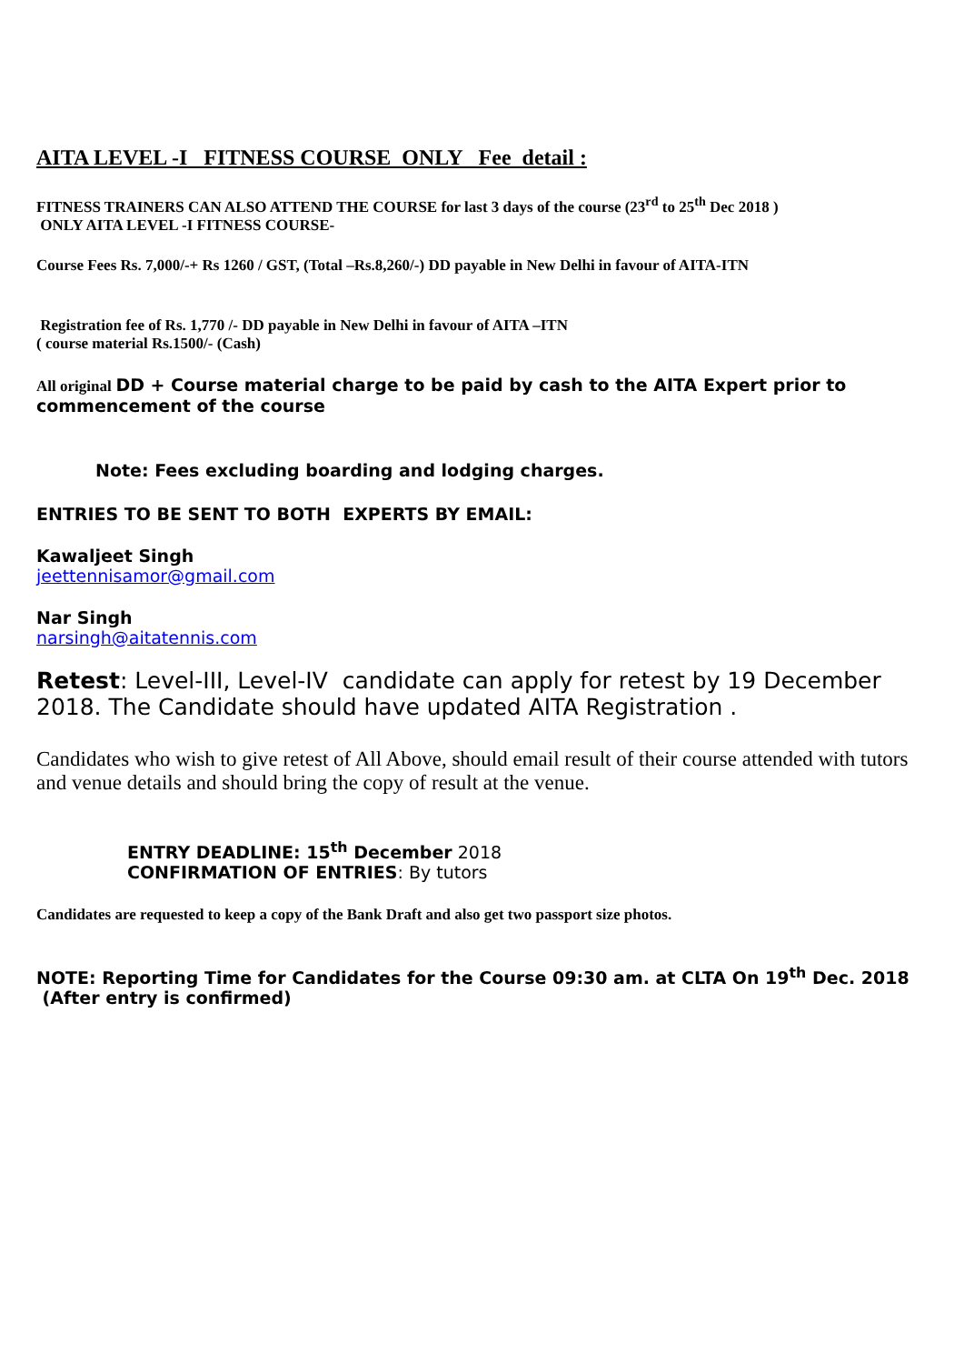AITA LEVEL -I FITNESS COURSE ONLY Fee detail :
FITNESS TRAINERS CAN ALSO ATTEND THE COURSE for last 3 days of the course (23<sup>rd</sup> to 25<sup>th</sup> Dec 2018 )
ONLY AITA LEVEL -I FITNESS COURSE-
Course Fees Rs. 7,000/-+ Rs 1260 / GST, (Total –Rs.8,260/-) DD payable in New Delhi in favour of AITA-ITN
Registration fee of Rs. 1,770 /- DD payable in New Delhi in favour of AITA –ITN
( course material Rs.1500/- (Cash)
All original DD + Course material charge to be paid by cash to the AITA Expert prior to commencement of the course
Note: Fees excluding boarding and lodging charges.
ENTRIES TO BE SENT TO BOTH EXPERTS BY EMAIL:
Kawaljeet Singh
jeettennisamor@gmail.com
Nar Singh
narsingh@aitatennis.com
Retest: Level-III, Level-IV candidate can apply for retest by 19 December 2018. The Candidate should have updated AITA Registration .
Candidates who wish to give retest of All Above, should email result of their course attended with tutors and venue details and should bring the copy of result at the venue.
ENTRY DEADLINE: 15<sup>th</sup> December 2018
CONFIRMATION OF ENTRIES: By tutors
Candidates are requested to keep a copy of the Bank Draft and also get two passport size photos.
NOTE: Reporting Time for Candidates for the Course 09:30 am. at CLTA On 19<sup>th</sup> Dec. 2018 (After entry is confirmed)